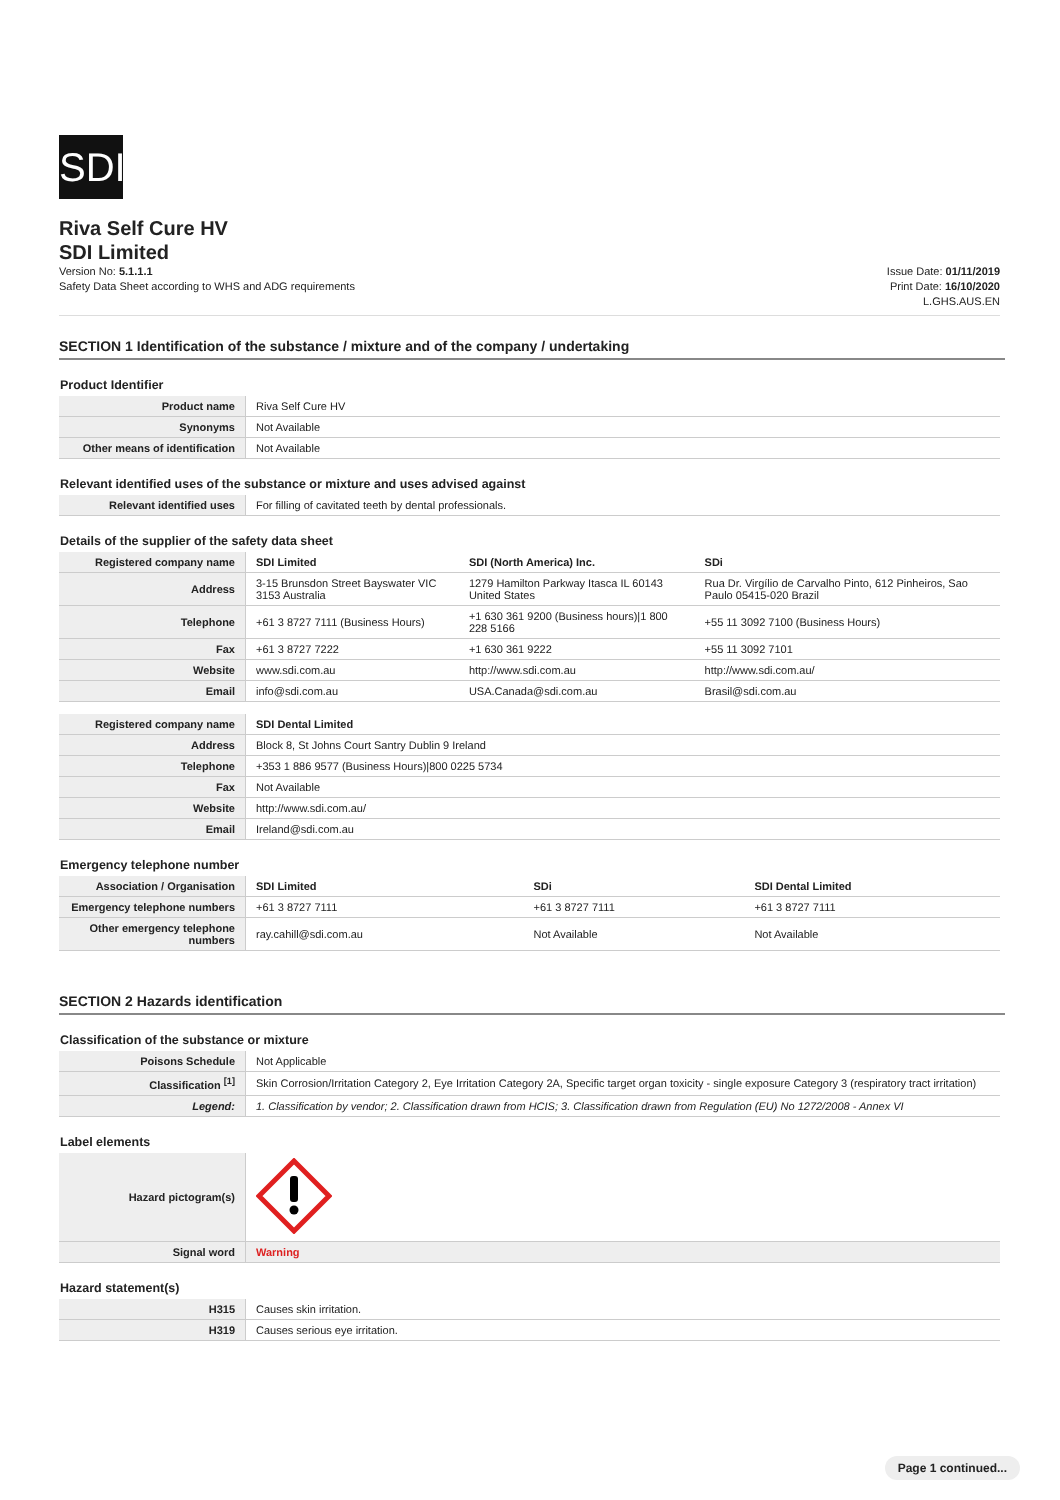SDI
Riva Self Cure HV
SDI Limited
Version No: 5.1.1.1
Safety Data Sheet according to WHS and ADG requirements
Issue Date: 01/11/2019
Print Date: 16/10/2020
L.GHS.AUS.EN
SECTION 1 Identification of the substance / mixture and of the company / undertaking
Product Identifier
| Product name | Riva Self Cure HV |
| Synonyms | Not Available |
| Other means of identification | Not Available |
Relevant identified uses of the substance or mixture and uses advised against
| Relevant identified uses | For filling of cavitated teeth by dental professionals. |
Details of the supplier of the safety data sheet
| Registered company name | SDI Limited | SDI (North America) Inc. | SDi |
| Address | 3-15 Brunsdon Street Bayswater VIC 3153 Australia | 1279 Hamilton Parkway Itasca IL 60143 United States | Rua Dr. Virgílio de Carvalho Pinto, 612 Pinheiros, Sao Paulo 05415-020 Brazil |
| Telephone | +61 3 8727 7111 (Business Hours) | +1 630 361 9200 (Business hours)/1 800 228 5166 | +55 11 3092 7100 (Business Hours) |
| Fax | +61 3 8727 7222 | +1 630 361 9222 | +55 11 3092 7101 |
| Website | www.sdi.com.au | http://www.sdi.com.au | http://www.sdi.com.au/ |
| Email | info@sdi.com.au | USA.Canada@sdi.com.au | Brasil@sdi.com.au |
| Registered company name | SDI Dental Limited |
| Address | Block 8, St Johns Court Santry Dublin 9 Ireland |
| Telephone | +353 1 886 9577 (Business Hours)/800 0225 5734 |
| Fax | Not Available |
| Website | http://www.sdi.com.au/ |
| Email | Ireland@sdi.com.au |
Emergency telephone number
| Association / Organisation | SDI Limited | SDi | SDI Dental Limited |
| Emergency telephone numbers | +61 3 8727 7111 | +61 3 8727 7111 | +61 3 8727 7111 |
| Other emergency telephone numbers | ray.cahill@sdi.com.au | Not Available | Not Available |
SECTION 2 Hazards identification
Classification of the substance or mixture
| Poisons Schedule | Not Applicable |
| Classification <sup>[1]</sup> | Skin Corrosion/Irritation Category 2, Eye Irritation Category 2A, Specific target organ toxicity - single exposure Category 3 (respiratory tract irritation) |
| Legend: | 1. Classification by vendor; 2. Classification drawn from HCIS; 3. Classification drawn from Regulation (EU) No 1272/2008 - Annex VI |
Label elements
| Hazard pictogram(s) | |
| Signal word | Warning |
Hazard statement(s)
| H315 | Causes skin irritation. |
| H319 | Causes serious eye irritation. |
Page 1 continued...